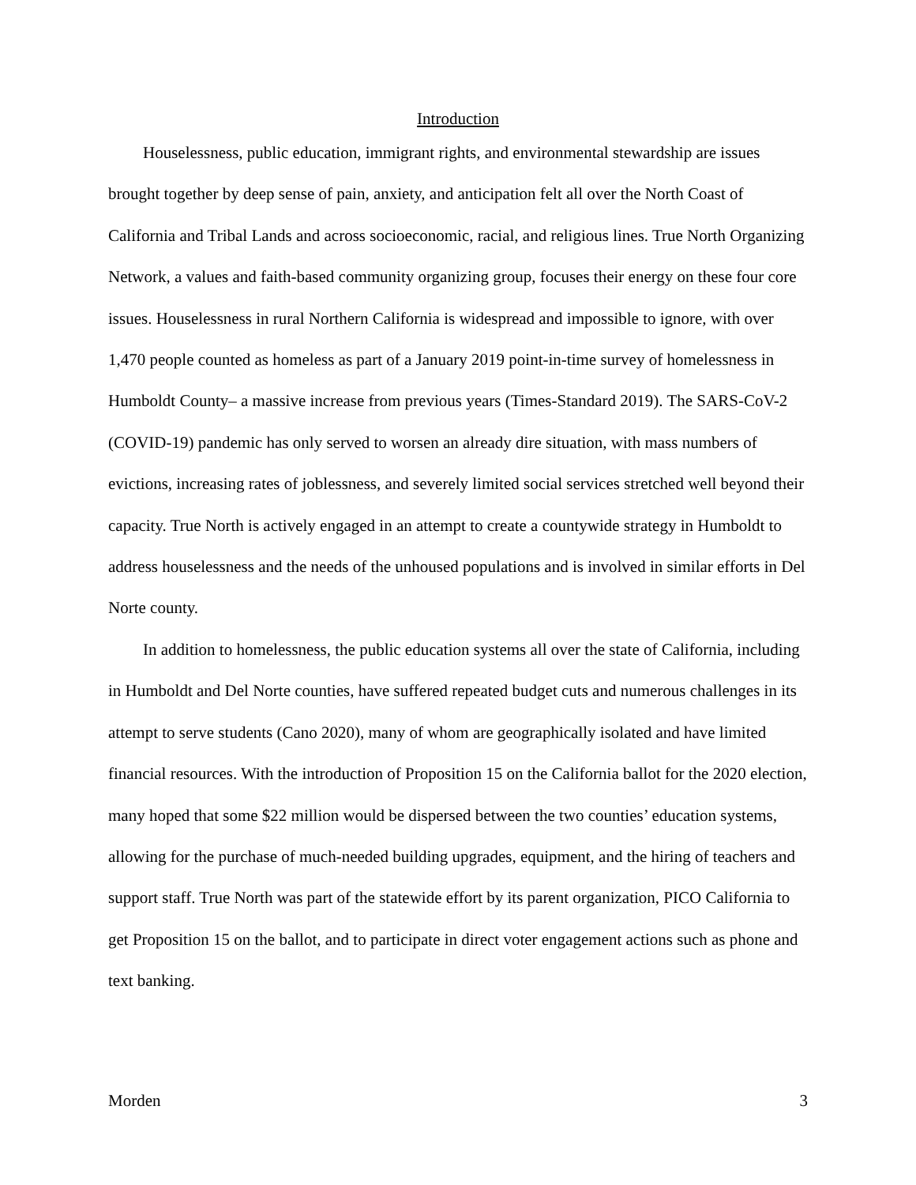Introduction
Houselessness, public education, immigrant rights, and environmental stewardship are issues brought together by deep sense of pain, anxiety, and anticipation felt all over the North Coast of California and Tribal Lands and across socioeconomic, racial, and religious lines. True North Organizing Network, a values and faith-based community organizing group, focuses their energy on these four core issues. Houselessness in rural Northern California is widespread and impossible to ignore, with over 1,470 people counted as homeless as part of a January 2019 point-in-time survey of homelessness in Humboldt County– a massive increase from previous years (Times-Standard 2019). The SARS-CoV-2 (COVID-19) pandemic has only served to worsen an already dire situation, with mass numbers of evictions, increasing rates of joblessness, and severely limited social services stretched well beyond their capacity. True North is actively engaged in an attempt to create a countywide strategy in Humboldt to address houselessness and the needs of the unhoused populations and is involved in similar efforts in Del Norte county.
In addition to homelessness, the public education systems all over the state of California, including in Humboldt and Del Norte counties, have suffered repeated budget cuts and numerous challenges in its attempt to serve students (Cano 2020), many of whom are geographically isolated and have limited financial resources. With the introduction of Proposition 15 on the California ballot for the 2020 election, many hoped that some $22 million would be dispersed between the two counties’ education systems, allowing for the purchase of much-needed building upgrades, equipment, and the hiring of teachers and support staff. True North was part of the statewide effort by its parent organization, PICO California to get Proposition 15 on the ballot, and to participate in direct voter engagement actions such as phone and text banking.
Morden 3